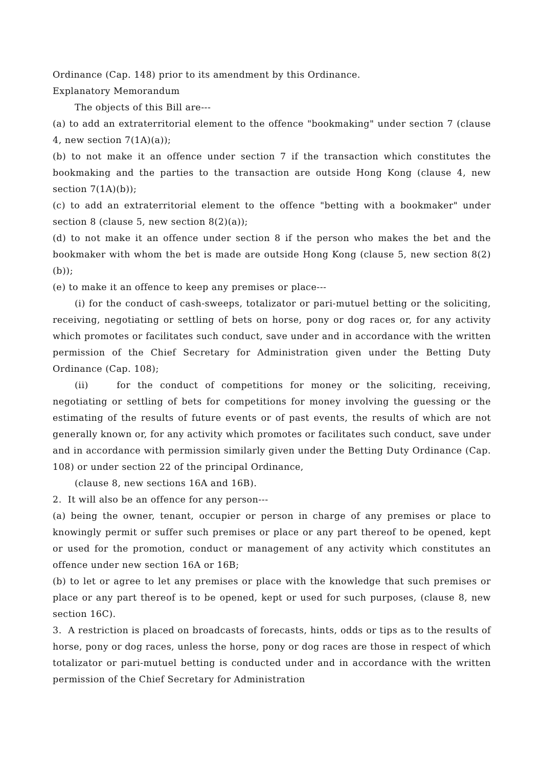Ordinance (Cap. 148) prior to its amendment by this Ordinance.
Explanatory Memorandum
The objects of this Bill are---
(a) to add an extraterritorial element to the offence "bookmaking" under section 7 (clause 4, new section 7(1A)(a));
(b) to not make it an offence under section 7 if the transaction which constitutes the bookmaking and the parties to the transaction are outside Hong Kong (clause 4, new section 7(1A)(b));
(c) to add an extraterritorial element to the offence "betting with a bookmaker" under section 8 (clause 5, new section 8(2)(a));
(d) to not make it an offence under section 8 if the person who makes the bet and the bookmaker with whom the bet is made are outside Hong Kong (clause 5, new section 8(2)(b));
(e) to make it an offence to keep any premises or place---
(i) for the conduct of cash-sweeps, totalizator or pari-mutuel betting or the soliciting, receiving, negotiating or settling of bets on horse, pony or dog races or, for any activity which promotes or facilitates such conduct, save under and in accordance with the written permission of the Chief Secretary for Administration given under the Betting Duty Ordinance (Cap. 108);
(ii) for the conduct of competitions for money or the soliciting, receiving, negotiating or settling of bets for competitions for money involving the guessing or the estimating of the results of future events or of past events, the results of which are not generally known or, for any activity which promotes or facilitates such conduct, save under and in accordance with permission similarly given under the Betting Duty Ordinance (Cap. 108) or under section 22 of the principal Ordinance,
(clause 8, new sections 16A and 16B).
2. It will also be an offence for any person---
(a) being the owner, tenant, occupier or person in charge of any premises or place to knowingly permit or suffer such premises or place or any part thereof to be opened, kept or used for the promotion, conduct or management of any activity which constitutes an offence under new section 16A or 16B;
(b) to let or agree to let any premises or place with the knowledge that such premises or place or any part thereof is to be opened, kept or used for such purposes, (clause 8, new section 16C).
3. A restriction is placed on broadcasts of forecasts, hints, odds or tips as to the results of horse, pony or dog races, unless the horse, pony or dog races are those in respect of which totalizator or pari-mutuel betting is conducted under and in accordance with the written permission of the Chief Secretary for Administration